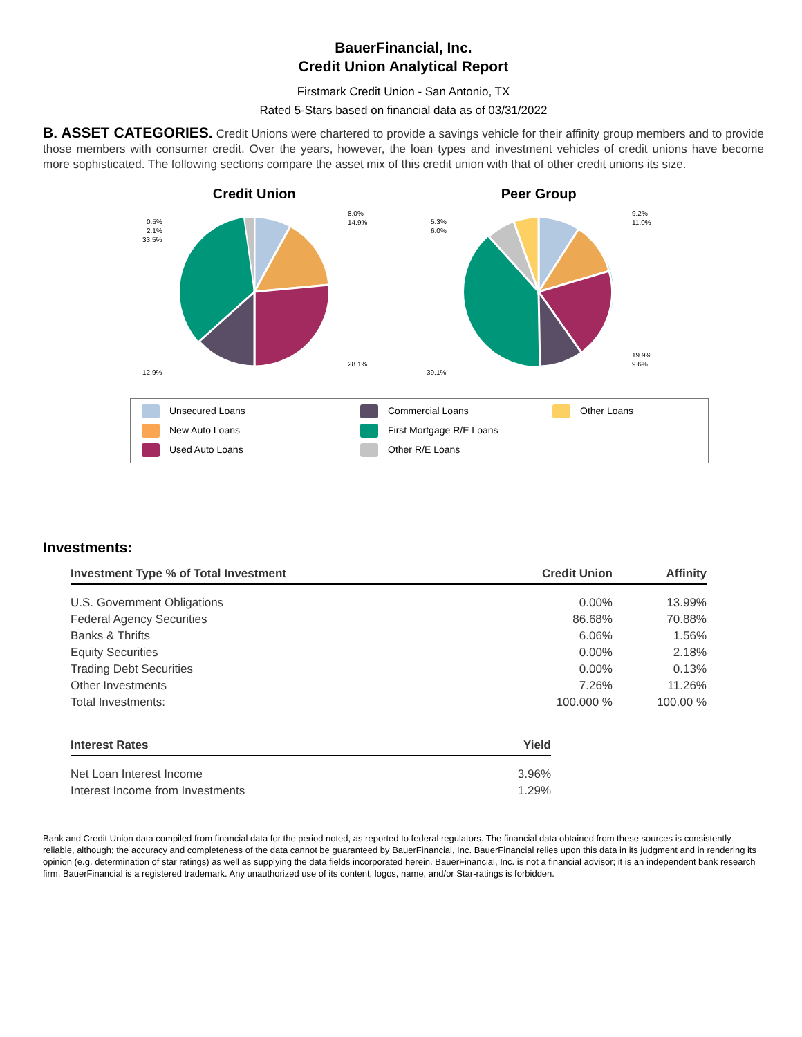BauerFinancial, Inc.
Credit Union Analytical Report
Firstmark Credit Union - San Antonio, TX
Rated 5-Stars based on financial data as of 03/31/2022
B. ASSET CATEGORIES. Credit Unions were chartered to provide a savings vehicle for their affinity group members and to provide those members with consumer credit. Over the years, however, the loan types and investment vehicles of credit unions have become more sophisticated. The following sections compare the asset mix of this credit union with that of other credit unions its size.
Credit Union
8.0%
14.9%
28.1%
12.9%
0.5%
2.1%
33.5%
Peer Group
9.2%
11.0%
19.9%
9.6%
39.1%
5.3%
6.0%
Unsecured Loans
Commercial Loans
Other Loans
New Auto Loans
First Mortgage R/E Loans
Used Auto Loans
Other R/E Loans
Investments:
| Investment Type % of Total Investment | Credit Union | Affinity |
| --- | --- | --- |
| U.S. Government Obligations | 0.00% | 13.99% |
| Federal Agency Securities | 86.68% | 70.88% |
| Banks & Thrifts | 6.06% | 1.56% |
| Equity Securities | 0.00% | 2.18% |
| Trading Debt Securities | 0.00% | 0.13% |
| Other Investments | 7.26% | 11.26% |
| Total Investments: | 100.000 % | 100.00 % |
| Interest Rates | Yield |
| --- | --- |
| Net Loan Interest Income | 3.96% |
| Interest Income from Investments | 1.29% |
Bank and Credit Union data compiled from financial data for the period noted, as reported to federal regulators. The financial data obtained from these sources is consistently reliable, although; the accuracy and completeness of the data cannot be guaranteed by BauerFinancial, Inc. BauerFinancial relies upon this data in its judgment and in rendering its opinion (e.g. determination of star ratings) as well as supplying the data fields incorporated herein. BauerFinancial, Inc. is not a financial advisor; it is an independent bank research firm. BauerFinancial is a registered trademark. Any unauthorized use of its content, logos, name, and/or Star-ratings is forbidden.